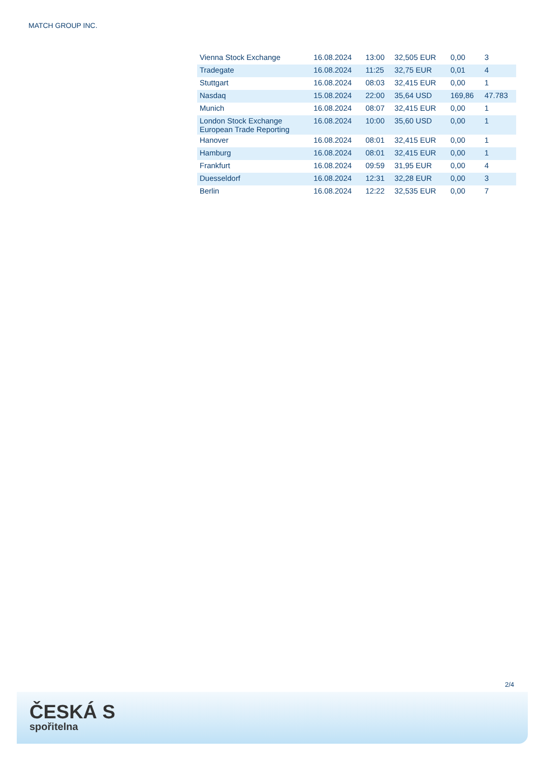MATCH GROUP INC.
| Vienna Stock Exchange | 16.08.2024 | 13:00 | 32,505 EUR | 0,00 | 3 |
| Tradegate | 16.08.2024 | 11:25 | 32,75 EUR | 0,01 | 4 |
| Stuttgart | 16.08.2024 | 08:03 | 32,415 EUR | 0,00 | 1 |
| Nasdaq | 15.08.2024 | 22:00 | 35,64 USD | 169,86 | 47.783 |
| Munich | 16.08.2024 | 08:07 | 32,415 EUR | 0,00 | 1 |
| London Stock Exchange European Trade Reporting | 16.08.2024 | 10:00 | 35,60 USD | 0,00 | 1 |
| Hanover | 16.08.2024 | 08:01 | 32,415 EUR | 0,00 | 1 |
| Hamburg | 16.08.2024 | 08:01 | 32,415 EUR | 0,00 | 1 |
| Frankfurt | 16.08.2024 | 09:59 | 31,95 EUR | 0,00 | 4 |
| Duesseldorf | 16.08.2024 | 12:31 | 32,28 EUR | 0,00 | 3 |
| Berlin | 16.08.2024 | 12:22 | 32,535 EUR | 0,00 | 7 |
2/4
ČESKÁ S
spořitelna